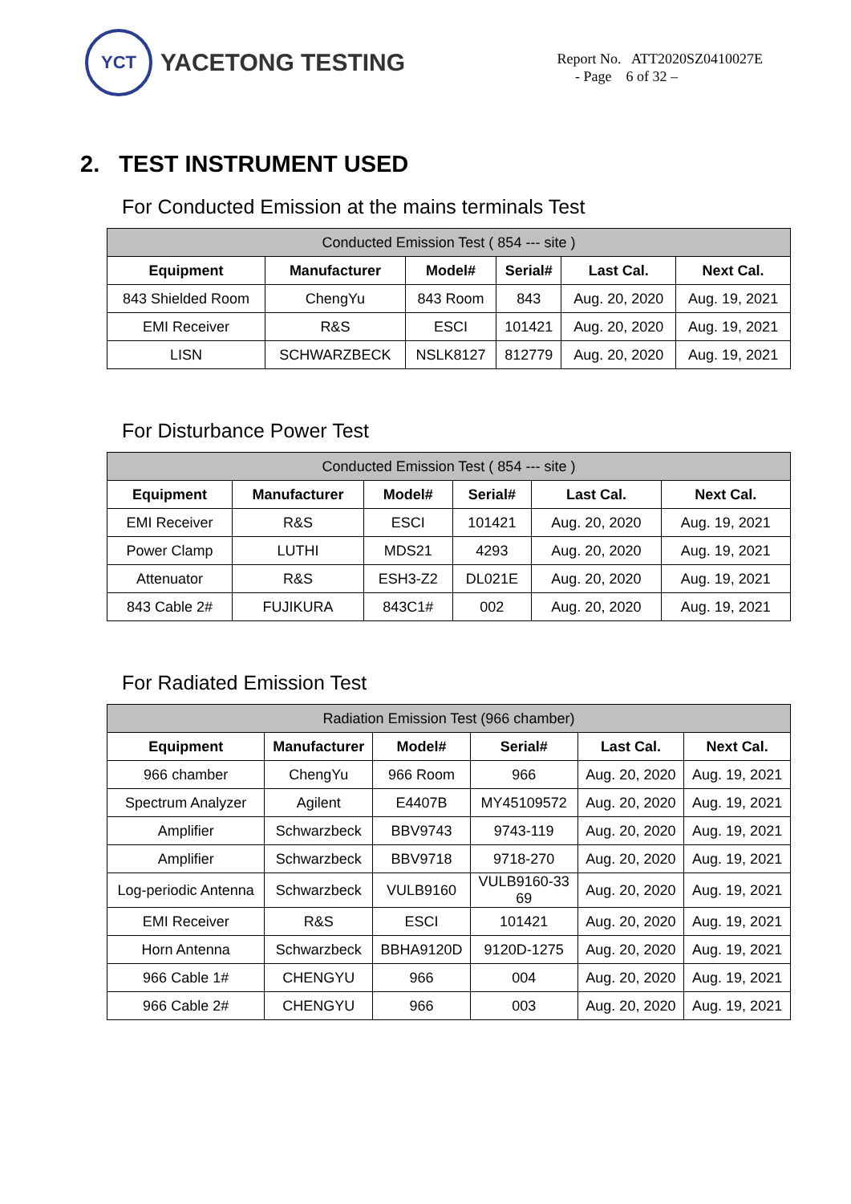YCT
YACETONG TESTING
Report No. ATT2020SZ0410027E
- Page 6 of 32 –
2. TEST INSTRUMENT USED
For Conducted Emission at the mains terminals Test
| Conducted Emission Test ( 854 --- site ) | | | | | |
| --- | --- | --- | --- | --- | --- |
| Equipment | Manufacturer | Model# | Serial# | Last Cal. | Next Cal. |
| 843 Shielded Room | ChengYu | 843 Room | 843 | Aug. 20, 2020 | Aug. 19, 2021 |
| EMI Receiver | R&S | ESCI | 101421 | Aug. 20, 2020 | Aug. 19, 2021 |
| LISN | SCHWARZBECK | NSLK8127 | 812779 | Aug. 20, 2020 | Aug. 19, 2021 |
For Disturbance Power Test
| Conducted Emission Test ( 854 --- site ) | | | | | |
| --- | --- | --- | --- | --- | --- |
| Equipment | Manufacturer | Model# | Serial# | Last Cal. | Next Cal. |
| EMI Receiver | R&S | ESCI | 101421 | Aug. 20, 2020 | Aug. 19, 2021 |
| Power Clamp | LUTHI | MDS21 | 4293 | Aug. 20, 2020 | Aug. 19, 2021 |
| Attenuator | R&S | ESH3-Z2 | DL021E | Aug. 20, 2020 | Aug. 19, 2021 |
| 843 Cable 2# | FUJIKURA | 843C1# | 002 | Aug. 20, 2020 | Aug. 19, 2021 |
For Radiated Emission Test
| Radiation Emission Test (966 chamber) | | | | | |
| --- | --- | --- | --- | --- | --- |
| Equipment | Manufacturer | Model# | Serial# | Last Cal. | Next Cal. |
| 966 chamber | ChengYu | 966 Room | 966 | Aug. 20, 2020 | Aug. 19, 2021 |
| Spectrum Analyzer | Agilent | E4407B | MY45109572 | Aug. 20, 2020 | Aug. 19, 2021 |
| Amplifier | Schwarzbeck | BBV9743 | 9743-119 | Aug. 20, 2020 | Aug. 19, 2021 |
| Amplifier | Schwarzbeck | BBV9718 | 9718-270 | Aug. 20, 2020 | Aug. 19, 2021 |
| Log-periodic Antenna | Schwarzbeck | VULB9160 | VULB9160-33 69 | Aug. 20, 2020 | Aug. 19, 2021 |
| EMI Receiver | R&S | ESCI | 101421 | Aug. 20, 2020 | Aug. 19, 2021 |
| Horn Antenna | Schwarzbeck | BBHA9120D | 9120D-1275 | Aug. 20, 2020 | Aug. 19, 2021 |
| 966 Cable 1# | CHENGYU | 966 | 004 | Aug. 20, 2020 | Aug. 19, 2021 |
| 966 Cable 2# | CHENGYU | 966 | 003 | Aug. 20, 2020 | Aug. 19, 2021 |